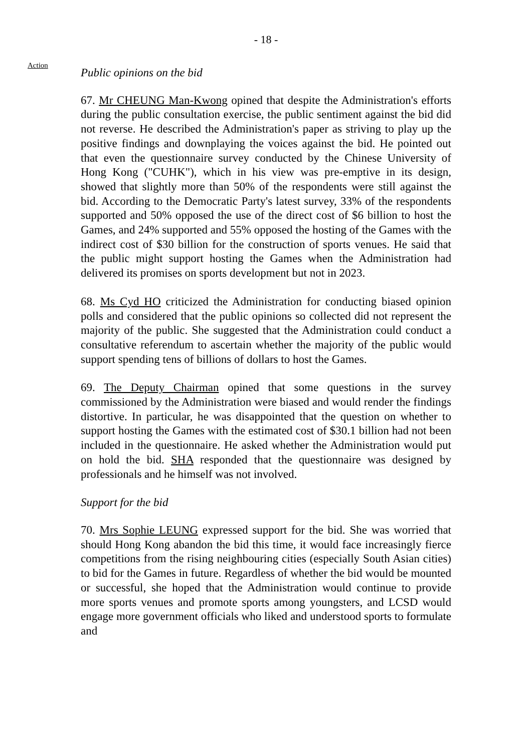- 18 -
Action
Public opinions on the bid
67. Mr CHEUNG Man-Kwong opined that despite the Administration's efforts during the public consultation exercise, the public sentiment against the bid did not reverse. He described the Administration's paper as striving to play up the positive findings and downplaying the voices against the bid. He pointed out that even the questionnaire survey conducted by the Chinese University of Hong Kong ("CUHK"), which in his view was pre-emptive in its design, showed that slightly more than 50% of the respondents were still against the bid. According to the Democratic Party's latest survey, 33% of the respondents supported and 50% opposed the use of the direct cost of $6 billion to host the Games, and 24% supported and 55% opposed the hosting of the Games with the indirect cost of $30 billion for the construction of sports venues. He said that the public might support hosting the Games when the Administration had delivered its promises on sports development but not in 2023.
68. Ms Cyd HO criticized the Administration for conducting biased opinion polls and considered that the public opinions so collected did not represent the majority of the public. She suggested that the Administration could conduct a consultative referendum to ascertain whether the majority of the public would support spending tens of billions of dollars to host the Games.
69. The Deputy Chairman opined that some questions in the survey commissioned by the Administration were biased and would render the findings distortive. In particular, he was disappointed that the question on whether to support hosting the Games with the estimated cost of $30.1 billion had not been included in the questionnaire. He asked whether the Administration would put on hold the bid. SHA responded that the questionnaire was designed by professionals and he himself was not involved.
Support for the bid
70. Mrs Sophie LEUNG expressed support for the bid. She was worried that should Hong Kong abandon the bid this time, it would face increasingly fierce competitions from the rising neighbouring cities (especially South Asian cities) to bid for the Games in future. Regardless of whether the bid would be mounted or successful, she hoped that the Administration would continue to provide more sports venues and promote sports among youngsters, and LCSD would engage more government officials who liked and understood sports to formulate and